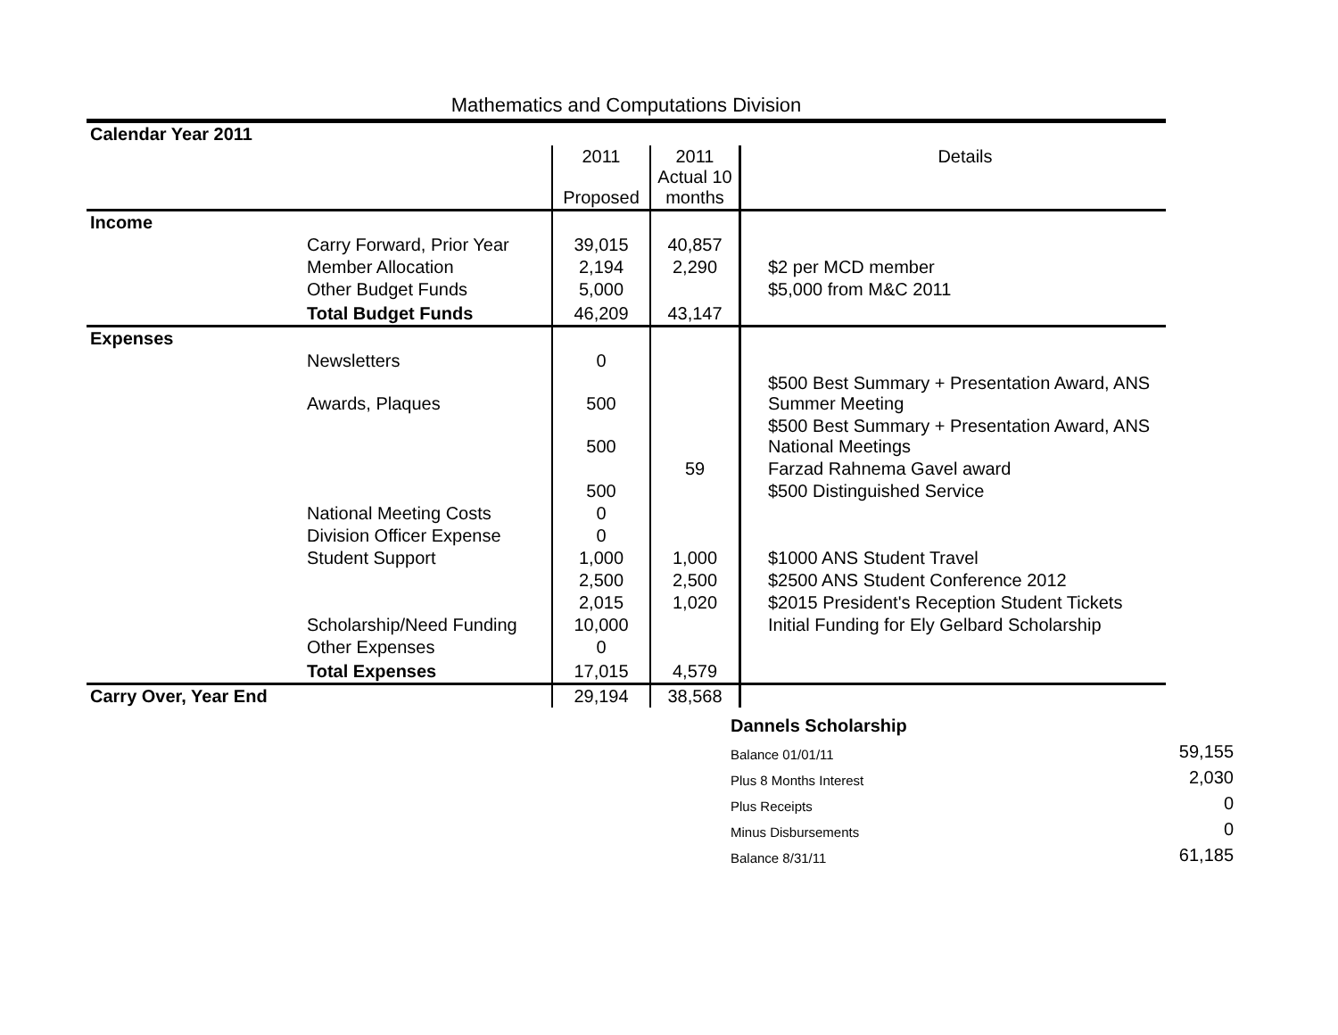Mathematics and Computations Division
| Calendar Year 2011 | | | | |
| | | 2011 Proposed | 2011 Actual 10 months | Details |
| Income | | | | |
| | Carry Forward, Prior Year | 39,015 | 40,857 | |
| | Member Allocation | 2,194 | 2,290 | $2 per MCD member |
| | Other Budget Funds | 5,000 | | $5,000 from M&C 2011 |
| | Total Budget Funds | 46,209 | 43,147 | |
| Expenses | | | | |
| | Newsletters | 0 | | |
| | Awards, Plaques | 500 | | $500 Best Summary + Presentation Award, ANS Summer Meeting |
| | | 500 | | $500 Best Summary + Presentation Award, ANS National Meetings |
| | | | 59 | Farzad Rahnema Gavel award |
| | | 500 | | $500 Distinguished Service |
| | National Meeting Costs | 0 | | |
| | Division Officer Expense | 0 | | |
| | Student Support | 1,000 | 1,000 | $1000 ANS Student Travel |
| | | 2,500 | 2,500 | $2500 ANS Student Conference 2012 |
| | | 2,015 | 1,020 | $2015 President's Reception Student Tickets |
| | Scholarship/Need Funding | 10,000 | | Initial Funding for Ely Gelbard Scholarship |
| | Other Expenses | 0 | | |
| | Total Expenses | 17,015 | 4,579 | |
| Carry Over, Year End | | 29,194 | 38,568 | |
| Dannels Scholarship | |
| Balance 01/01/11 | 59,155 |
| Plus 8 Months Interest | 2,030 |
| Plus Receipts | 0 |
| Minus Disbursements | 0 |
| Balance 8/31/11 | 61,185 |